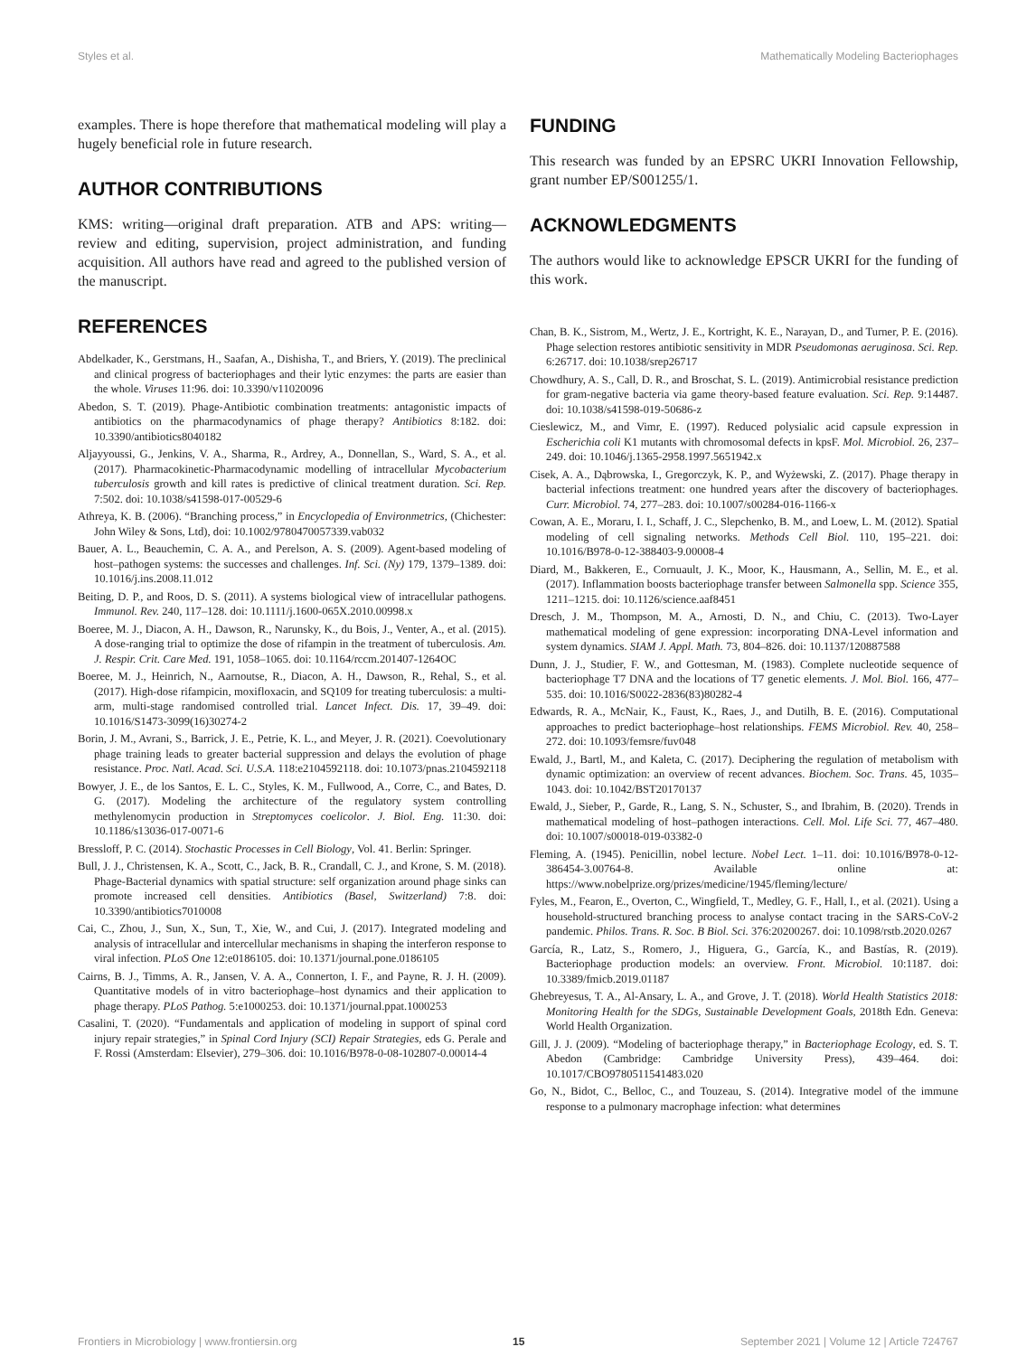Styles et al. Mathematically Modeling Bacteriophages
examples. There is hope therefore that mathematical modeling will play a hugely beneficial role in future research.
AUTHOR CONTRIBUTIONS
KMS: writing—original draft preparation. ATB and APS: writing—review and editing, supervision, project administration, and funding acquisition. All authors have read and agreed to the published version of the manuscript.
REFERENCES
Abdelkader, K., Gerstmans, H., Saafan, A., Dishisha, T., and Briers, Y. (2019). The preclinical and clinical progress of bacteriophages and their lytic enzymes: the parts are easier than the whole. Viruses 11:96. doi: 10.3390/v11020096
Abedon, S. T. (2019). Phage-Antibiotic combination treatments: antagonistic impacts of antibiotics on the pharmacodynamics of phage therapy? Antibiotics 8:182. doi: 10.3390/antibiotics8040182
Aljayyoussi, G., Jenkins, V. A., Sharma, R., Ardrey, A., Donnellan, S., Ward, S. A., et al. (2017). Pharmacokinetic-Pharmacodynamic modelling of intracellular Mycobacterium tuberculosis growth and kill rates is predictive of clinical treatment duration. Sci. Rep. 7:502. doi: 10.1038/s41598-017-00529-6
Athreya, K. B. (2006). “Branching process,” in Encyclopedia of Environmetrics, (Chichester: John Wiley & Sons, Ltd), doi: 10.1002/9780470057339.vab032
Bauer, A. L., Beauchemin, C. A. A., and Perelson, A. S. (2009). Agent-based modeling of host–pathogen systems: the successes and challenges. Inf. Sci. (Ny) 179, 1379–1389. doi: 10.1016/j.ins.2008.11.012
Beiting, D. P., and Roos, D. S. (2011). A systems biological view of intracellular pathogens. Immunol. Rev. 240, 117–128. doi: 10.1111/j.1600-065X.2010.00998.x
Boeree, M. J., Diacon, A. H., Dawson, R., Narunsky, K., du Bois, J., Venter, A., et al. (2015). A dose-ranging trial to optimize the dose of rifampin in the treatment of tuberculosis. Am. J. Respir. Crit. Care Med. 191, 1058–1065. doi: 10.1164/rccm.201407-1264OC
Boeree, M. J., Heinrich, N., Aarnoutse, R., Diacon, A. H., Dawson, R., Rehal, S., et al. (2017). High-dose rifampicin, moxifloxacin, and SQ109 for treating tuberculosis: a multi-arm, multi-stage randomised controlled trial. Lancet Infect. Dis. 17, 39–49. doi: 10.1016/S1473-3099(16)30274-2
Borin, J. M., Avrani, S., Barrick, J. E., Petrie, K. L., and Meyer, J. R. (2021). Coevolutionary phage training leads to greater bacterial suppression and delays the evolution of phage resistance. Proc. Natl. Acad. Sci. U.S.A. 118:e2104592118. doi: 10.1073/pnas.2104592118
Bowyer, J. E., de los Santos, E. L. C., Styles, K. M., Fullwood, A., Corre, C., and Bates, D. G. (2017). Modeling the architecture of the regulatory system controlling methylenomycin production in Streptomyces coelicolor. J. Biol. Eng. 11:30. doi: 10.1186/s13036-017-0071-6
Bressloff, P. C. (2014). Stochastic Processes in Cell Biology, Vol. 41. Berlin: Springer.
Bull, J. J., Christensen, K. A., Scott, C., Jack, B. R., Crandall, C. J., and Krone, S. M. (2018). Phage-Bacterial dynamics with spatial structure: self organization around phage sinks can promote increased cell densities. Antibiotics (Basel, Switzerland) 7:8. doi: 10.3390/antibiotics7010008
Cai, C., Zhou, J., Sun, X., Sun, T., Xie, W., and Cui, J. (2017). Integrated modeling and analysis of intracellular and intercellular mechanisms in shaping the interferon response to viral infection. PLoS One 12:e0186105. doi: 10.1371/journal.pone.0186105
Cairns, B. J., Timms, A. R., Jansen, V. A. A., Connerton, I. F., and Payne, R. J. H. (2009). Quantitative models of in vitro bacteriophage–host dynamics and their application to phage therapy. PLoS Pathog. 5:e1000253. doi: 10.1371/journal.ppat.1000253
Casalini, T. (2020). “Fundamentals and application of modeling in support of spinal cord injury repair strategies,” in Spinal Cord Injury (SCI) Repair Strategies, eds G. Perale and F. Rossi (Amsterdam: Elsevier), 279–306. doi: 10.1016/B978-0-08-102807-0.00014-4
FUNDING
This research was funded by an EPSRC UKRI Innovation Fellowship, grant number EP/S001255/1.
ACKNOWLEDGMENTS
The authors would like to acknowledge EPSCR UKRI for the funding of this work.
Chan, B. K., Sistrom, M., Wertz, J. E., Kortright, K. E., Narayan, D., and Turner, P. E. (2016). Phage selection restores antibiotic sensitivity in MDR Pseudomonas aeruginosa. Sci. Rep. 6:26717. doi: 10.1038/srep26717
Chowdhury, A. S., Call, D. R., and Broschat, S. L. (2019). Antimicrobial resistance prediction for gram-negative bacteria via game theory-based feature evaluation. Sci. Rep. 9:14487. doi: 10.1038/s41598-019-50686-z
Cieslewicz, M., and Vimr, E. (1997). Reduced polysialic acid capsule expression in Escherichia coli K1 mutants with chromosomal defects in kpsF. Mol. Microbiol. 26, 237–249. doi: 10.1046/j.1365-2958.1997.5651942.x
Cisek, A. A., Dąbrowska, I., Gregorczyk, K. P., and Wyżewski, Z. (2017). Phage therapy in bacterial infections treatment: one hundred years after the discovery of bacteriophages. Curr. Microbiol. 74, 277–283. doi: 10.1007/s00284-016-1166-x
Cowan, A. E., Moraru, I. I., Schaff, J. C., Slepchenko, B. M., and Loew, L. M. (2012). Spatial modeling of cell signaling networks. Methods Cell Biol. 110, 195–221. doi: 10.1016/B978-0-12-388403-9.00008-4
Diard, M., Bakkeren, E., Cornuault, J. K., Moor, K., Hausmann, A., Sellin, M. E., et al. (2017). Inflammation boosts bacteriophage transfer between Salmonella spp. Science 355, 1211–1215. doi: 10.1126/science.aaf8451
Dresch, J. M., Thompson, M. A., Arnosti, D. N., and Chiu, C. (2013). Two-Layer mathematical modeling of gene expression: incorporating DNA-Level information and system dynamics. SIAM J. Appl. Math. 73, 804–826. doi: 10.1137/120887588
Dunn, J. J., Studier, F. W., and Gottesman, M. (1983). Complete nucleotide sequence of bacteriophage T7 DNA and the locations of T7 genetic elements. J. Mol. Biol. 166, 477–535. doi: 10.1016/S0022-2836(83)80282-4
Edwards, R. A., McNair, K., Faust, K., Raes, J., and Dutilh, B. E. (2016). Computational approaches to predict bacteriophage–host relationships. FEMS Microbiol. Rev. 40, 258–272. doi: 10.1093/femsre/fuv048
Ewald, J., Bartl, M., and Kaleta, C. (2017). Deciphering the regulation of metabolism with dynamic optimization: an overview of recent advances. Biochem. Soc. Trans. 45, 1035–1043. doi: 10.1042/BST20170137
Ewald, J., Sieber, P., Garde, R., Lang, S. N., Schuster, S., and Ibrahim, B. (2020). Trends in mathematical modeling of host–pathogen interactions. Cell. Mol. Life Sci. 77, 467–480. doi: 10.1007/s00018-019-03382-0
Fleming, A. (1945). Penicillin, nobel lecture. Nobel Lect. 1–11. doi: 10.1016/B978-0-12-386454-3.00764-8. Available online at: https://www.nobelprize.org/prizes/medicine/1945/fleming/lecture/
Fyles, M., Fearon, E., Overton, C., Wingfield, T., Medley, G. F., Hall, I., et al. (2021). Using a household-structured branching process to analyse contact tracing in the SARS-CoV-2 pandemic. Philos. Trans. R. Soc. B Biol. Sci. 376:20200267. doi: 10.1098/rstb.2020.0267
García, R., Latz, S., Romero, J., Higuera, G., García, K., and Bastías, R. (2019). Bacteriophage production models: an overview. Front. Microbiol. 10:1187. doi: 10.3389/fmicb.2019.01187
Ghebreyesus, T. A., Al-Ansary, L. A., and Grove, J. T. (2018). World Health Statistics 2018: Monitoring Health for the SDGs, Sustainable Development Goals, 2018th Edn. Geneva: World Health Organization.
Gill, J. J. (2009). “Modeling of bacteriophage therapy,” in Bacteriophage Ecology, ed. S. T. Abedon (Cambridge: Cambridge University Press), 439–464. doi: 10.1017/CBO9780511541483.020
Go, N., Bidot, C., Belloc, C., and Touzeau, S. (2014). Integrative model of the immune response to a pulmonary macrophage infection: what determines
Frontiers in Microbiology | www.frontiersin.org 15 September 2021 | Volume 12 | Article 724767